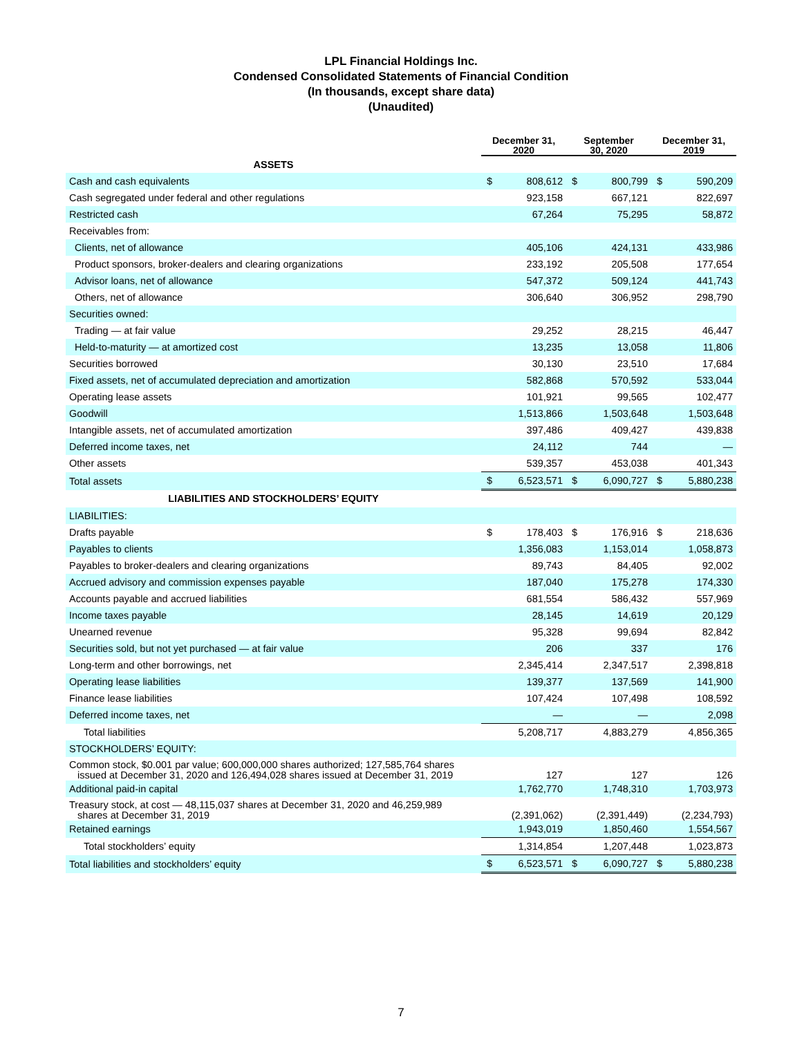LPL Financial Holdings Inc.
Condensed Consolidated Statements of Financial Condition
(In thousands, except share data)
(Unaudited)
| | December 31, 2020 | | September 30, 2020 | | December 31, 2019 | |
| ASSETS | | | | | | |
| Cash and cash equivalents | $ | 808,612 | $ | 800,799 | $ | 590,209 |
| Cash segregated under federal and other regulations | | 923,158 | | 667,121 | | 822,697 |
| Restricted cash | | 67,264 | | 75,295 | | 58,872 |
| Receivables from: | | | | | | |
| Clients, net of allowance | | 405,106 | | 424,131 | | 433,986 |
| Product sponsors, broker-dealers and clearing organizations | | 233,192 | | 205,508 | | 177,654 |
| Advisor loans, net of allowance | | 547,372 | | 509,124 | | 441,743 |
| Others, net of allowance | | 306,640 | | 306,952 | | 298,790 |
| Securities owned: | | | | | | |
| Trading — at fair value | | 29,252 | | 28,215 | | 46,447 |
| Held-to-maturity — at amortized cost | | 13,235 | | 13,058 | | 11,806 |
| Securities borrowed | | 30,130 | | 23,510 | | 17,684 |
| Fixed assets, net of accumulated depreciation and amortization | | 582,868 | | 570,592 | | 533,044 |
| Operating lease assets | | 101,921 | | 99,565 | | 102,477 |
| Goodwill | | 1,513,866 | | 1,503,648 | | 1,503,648 |
| Intangible assets, net of accumulated amortization | | 397,486 | | 409,427 | | 439,838 |
| Deferred income taxes, net | | 24,112 | | 744 | | — |
| Other assets | | 539,357 | | 453,038 | | 401,343 |
| Total assets | $ | 6,523,571 | $ | 6,090,727 | $ | 5,880,238 |
| LIABILITIES AND STOCKHOLDERS’ EQUITY | | | | | | |
| LIABILITIES: | | | | | | |
| Drafts payable | $ | 178,403 | $ | 176,916 | $ | 218,636 |
| Payables to clients | | 1,356,083 | | 1,153,014 | | 1,058,873 |
| Payables to broker-dealers and clearing organizations | | 89,743 | | 84,405 | | 92,002 |
| Accrued advisory and commission expenses payable | | 187,040 | | 175,278 | | 174,330 |
| Accounts payable and accrued liabilities | | 681,554 | | 586,432 | | 557,969 |
| Income taxes payable | | 28,145 | | 14,619 | | 20,129 |
| Unearned revenue | | 95,328 | | 99,694 | | 82,842 |
| Securities sold, but not yet purchased — at fair value | | 206 | | 337 | | 176 |
| Long-term and other borrowings, net | | 2,345,414 | | 2,347,517 | | 2,398,818 |
| Operating lease liabilities | | 139,377 | | 137,569 | | 141,900 |
| Finance lease liabilities | | 107,424 | | 107,498 | | 108,592 |
| Deferred income taxes, net | | — | | — | | 2,098 |
| Total liabilities | | 5,208,717 | | 4,883,279 | | 4,856,365 |
| STOCKHOLDERS’ EQUITY: | | | | | | |
| Common stock, $0.001 par value; 600,000,000 shares authorized; 127,585,764 shares issued at December 31, 2020 and 126,494,028 shares issued at December 31, 2019 | | 127 | | 127 | | 126 |
| Additional paid-in capital | | 1,762,770 | | 1,748,310 | | 1,703,973 |
| Treasury stock, at cost — 48,115,037 shares at December 31, 2020 and 46,259,989 shares at December 31, 2019 | | (2,391,062) | | (2,391,449) | | (2,234,793) |
| Retained earnings | | 1,943,019 | | 1,850,460 | | 1,554,567 |
| Total stockholders’ equity | | 1,314,854 | | 1,207,448 | | 1,023,873 |
| Total liabilities and stockholders’ equity | $ | 6,523,571 | $ | 6,090,727 | $ | 5,880,238 |
7